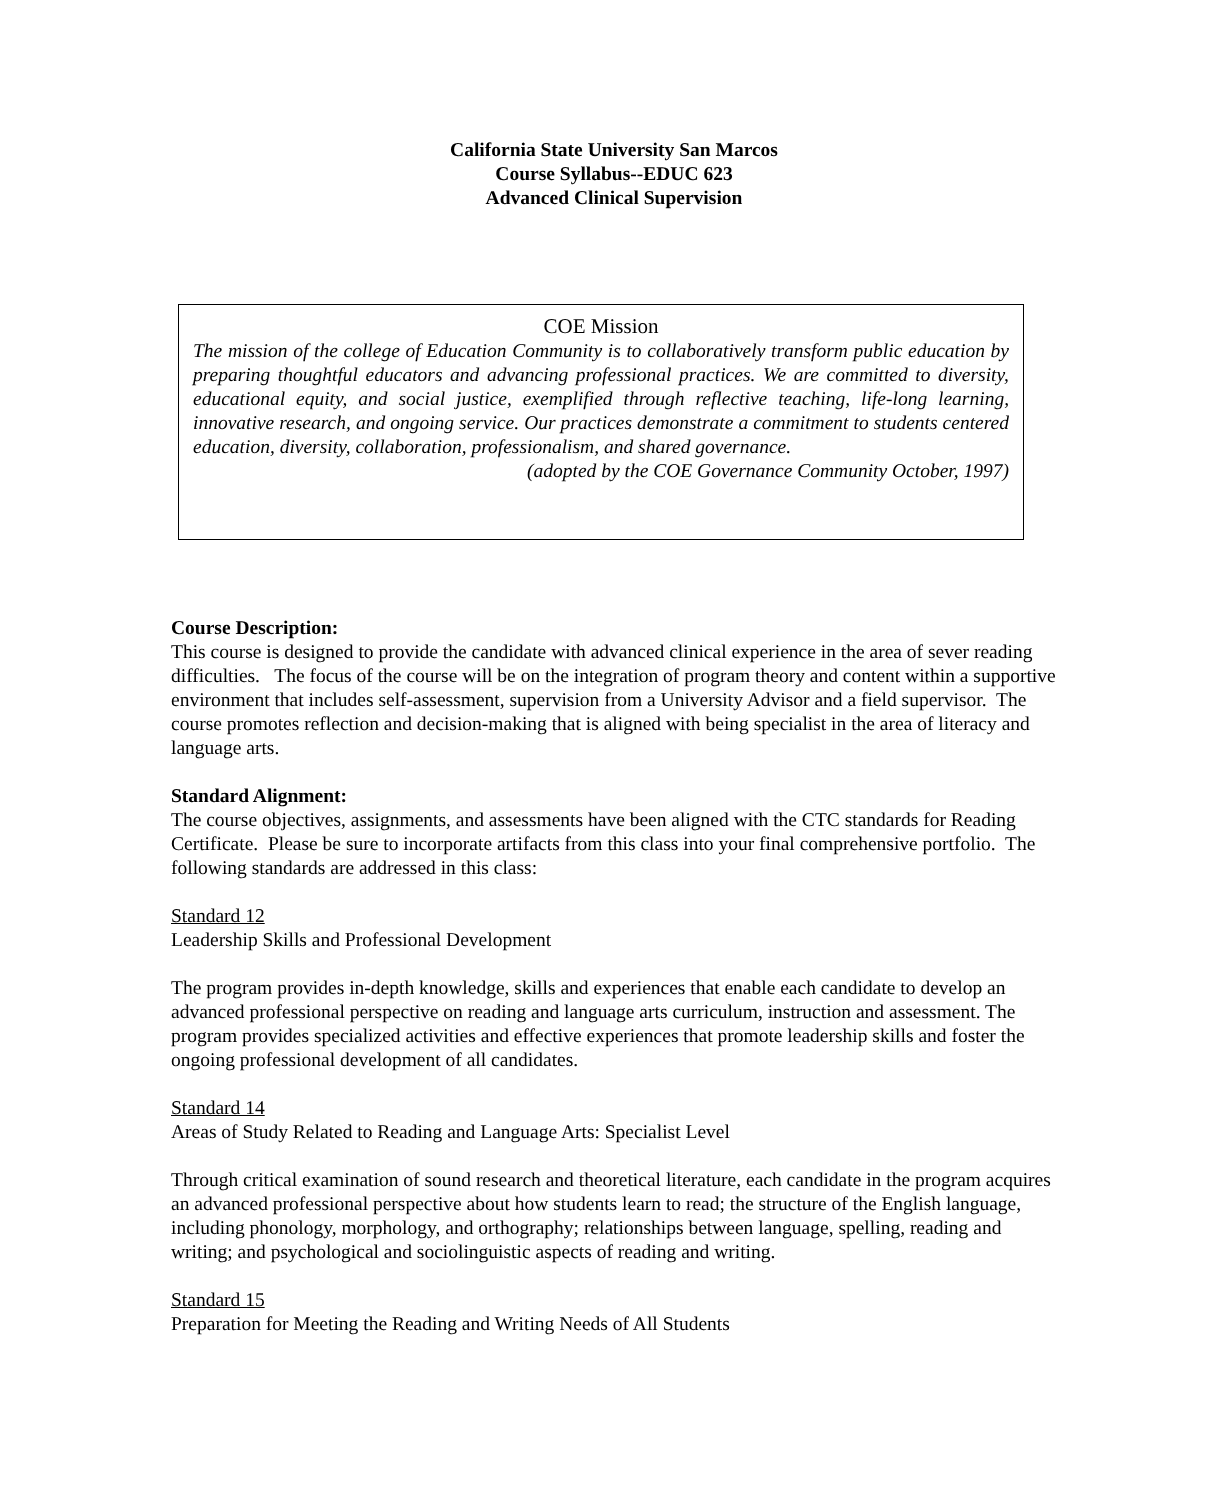California State University San Marcos
Course Syllabus--EDUC 623
Advanced Clinical Supervision
COE Mission
The mission of the college of Education Community is to collaboratively transform public education by preparing thoughtful educators and advancing professional practices. We are committed to diversity, educational equity, and social justice, exemplified through reflective teaching, life-long learning, innovative research, and ongoing service. Our practices demonstrate a commitment to students centered education, diversity, collaboration, professionalism, and shared governance.
(adopted by the COE Governance Community October, 1997)
Course Description:
This course is designed to provide the candidate with advanced clinical experience in the area of sever reading difficulties. The focus of the course will be on the integration of program theory and content within a supportive environment that includes self-assessment, supervision from a University Advisor and a field supervisor. The course promotes reflection and decision-making that is aligned with being specialist in the area of literacy and language arts.
Standard Alignment:
The course objectives, assignments, and assessments have been aligned with the CTC standards for Reading Certificate. Please be sure to incorporate artifacts from this class into your final comprehensive portfolio. The following standards are addressed in this class:
Standard 12
Leadership Skills and Professional Development
The program provides in-depth knowledge, skills and experiences that enable each candidate to develop an advanced professional perspective on reading and language arts curriculum, instruction and assessment. The program provides specialized activities and effective experiences that promote leadership skills and foster the ongoing professional development of all candidates.
Standard 14
Areas of Study Related to Reading and Language Arts: Specialist Level
Through critical examination of sound research and theoretical literature, each candidate in the program acquires an advanced professional perspective about how students learn to read; the structure of the English language, including phonology, morphology, and orthography; relationships between language, spelling, reading and writing; and psychological and sociolinguistic aspects of reading and writing.
Standard 15
Preparation for Meeting the Reading and Writing Needs of All Students